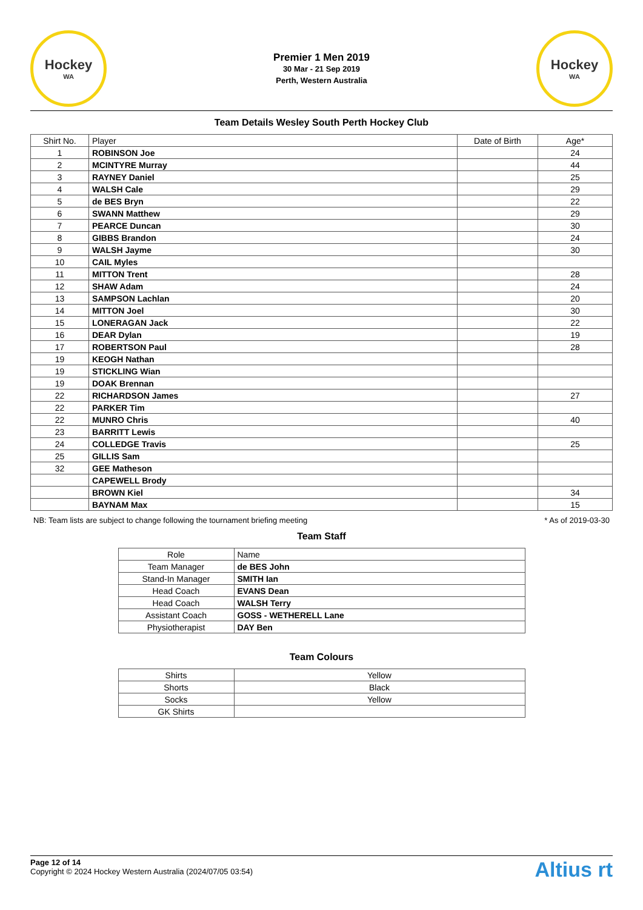Hockey
WA
Premier 1 Men 2019
30 Mar - 21 Sep 2019
Perth, Western Australia
Hockey
WA
Team Details Wesley South Perth Hockey Club
| Shirt No. | Player | Date of Birth | Age* |
| --- | --- | --- | --- |
| 1 | ROBINSON Joe | | 24 |
| 2 | MCINTYRE Murray | | 44 |
| 3 | RAYNEY Daniel | | 25 |
| 4 | WALSH Cale | | 29 |
| 5 | de BES Bryn | | 22 |
| 6 | SWANN Matthew | | 29 |
| 7 | PEARCE Duncan | | 30 |
| 8 | GIBBS Brandon | | 24 |
| 9 | WALSH Jayme | | 30 |
| 10 | CAIL Myles | | |
| 11 | MITTON Trent | | 28 |
| 12 | SHAW Adam | | 24 |
| 13 | SAMPSON Lachlan | | 20 |
| 14 | MITTON Joel | | 30 |
| 15 | LONERAGAN Jack | | 22 |
| 16 | DEAR Dylan | | 19 |
| 17 | ROBERTSON Paul | | 28 |
| 19 | KEOGH Nathan | | |
| 19 | STICKLING Wian | | |
| 19 | DOAK Brennan | | |
| 22 | RICHARDSON James | | 27 |
| 22 | PARKER Tim | | |
| 22 | MUNRO Chris | | 40 |
| 23 | BARRITT Lewis | | |
| 24 | COLLEDGE Travis | | 25 |
| 25 | GILLIS Sam | | |
| 32 | GEE Matheson | | |
| | CAPEWELL Brody | | |
| | BROWN Kiel | | 34 |
| | BAYNAM Max | | 15 |
NB: Team lists are subject to change following the tournament briefing meeting * As of 2019-03-30
Team Staff
| Role | Name |
| --- | --- |
| Team Manager | de BES John |
| Stand-In Manager | SMITH Ian |
| Head Coach | EVANS Dean |
| Head Coach | WALSH Terry |
| Assistant Coach | GOSS - WETHERELL Lane |
| Physiotherapist | DAY Ben |
Team Colours
| Shirts | Yellow |
| Shorts | Black |
| Socks | Yellow |
| GK Shirts | |
Page 12 of 14
Copyright © 2024 Hockey Western Australia (2024/07/05 03:54)
Altius rt